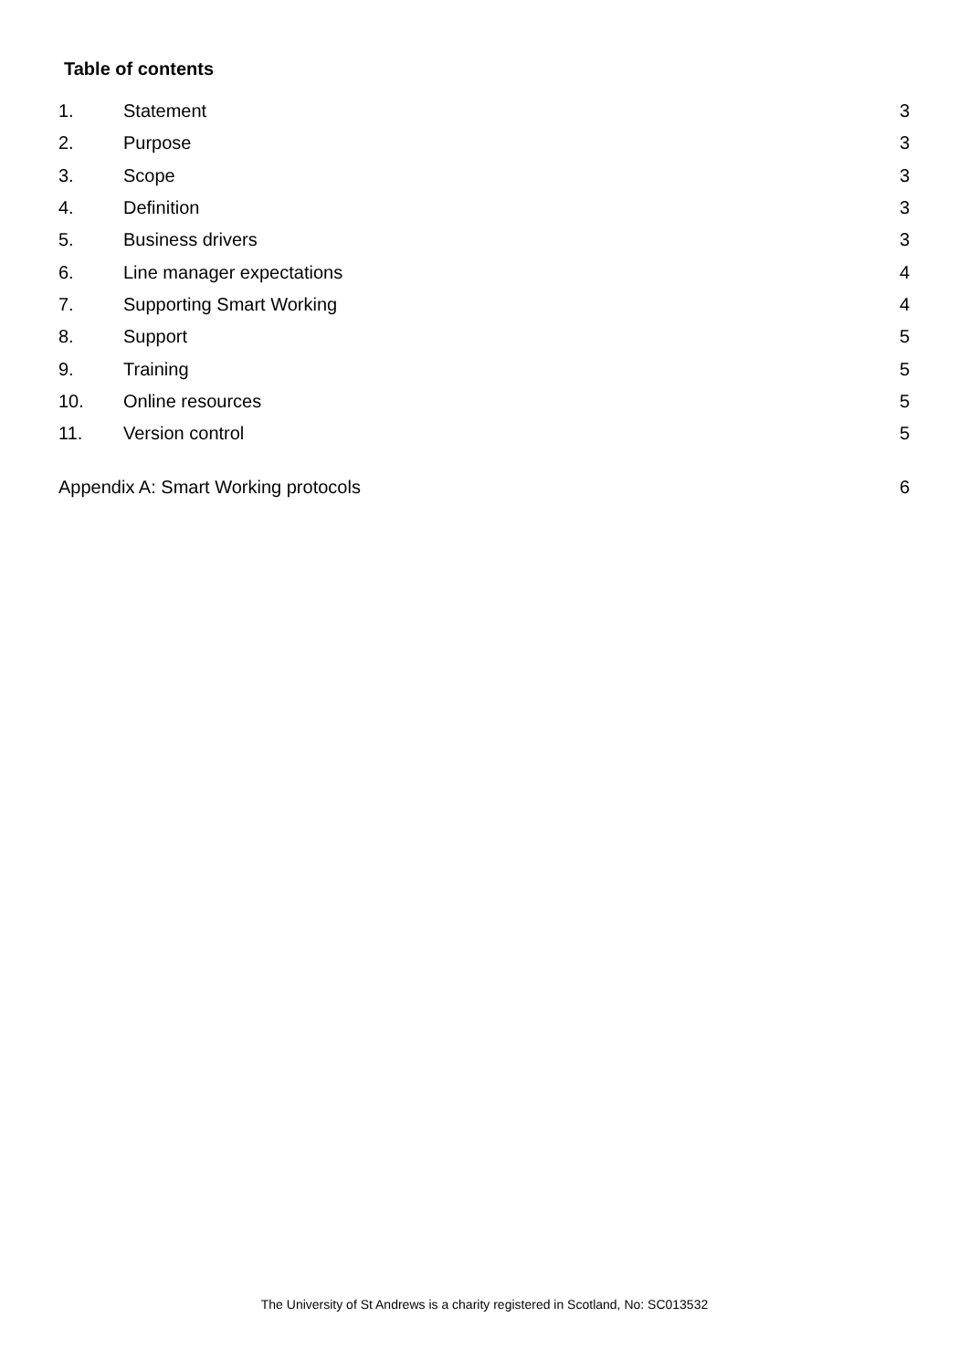Table of contents
1. Statement 3
2. Purpose 3
3. Scope 3
4. Definition 3
5. Business drivers 3
6. Line manager expectations 4
7. Supporting Smart Working 4
8. Support 5
9. Training 5
10. Online resources 5
11. Version control 5
Appendix A: Smart Working protocols 6
The University of St Andrews is a charity registered in Scotland, No: SC013532